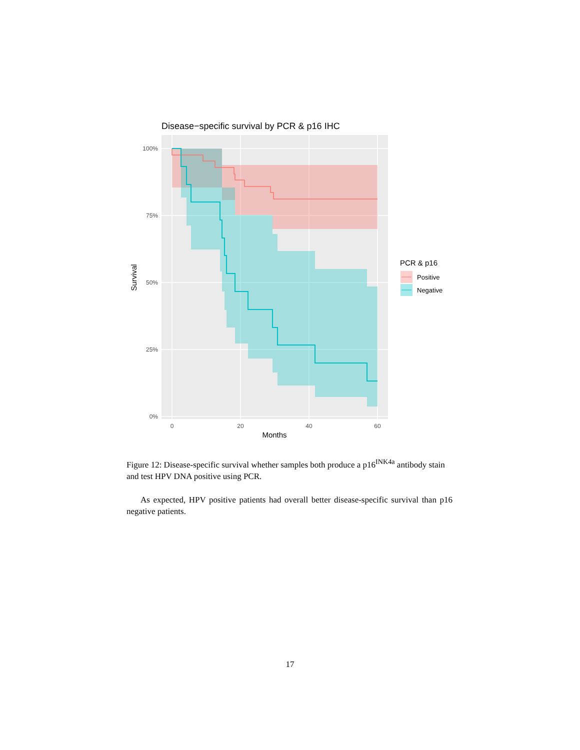Disease−specific survival by PCR & p16 IHC
100%
75%
50%
25%
0%
0
20
40
60
Months
Survival
PCR & p16
Positive
Negative
Figure 12: Disease-specific survival whether samples both produce a p16<sup>INK4a</sup> antibody stain and test HPV DNA positive using PCR.
As expected, HPV positive patients had overall better disease-specific survival than p16 negative patients.
17